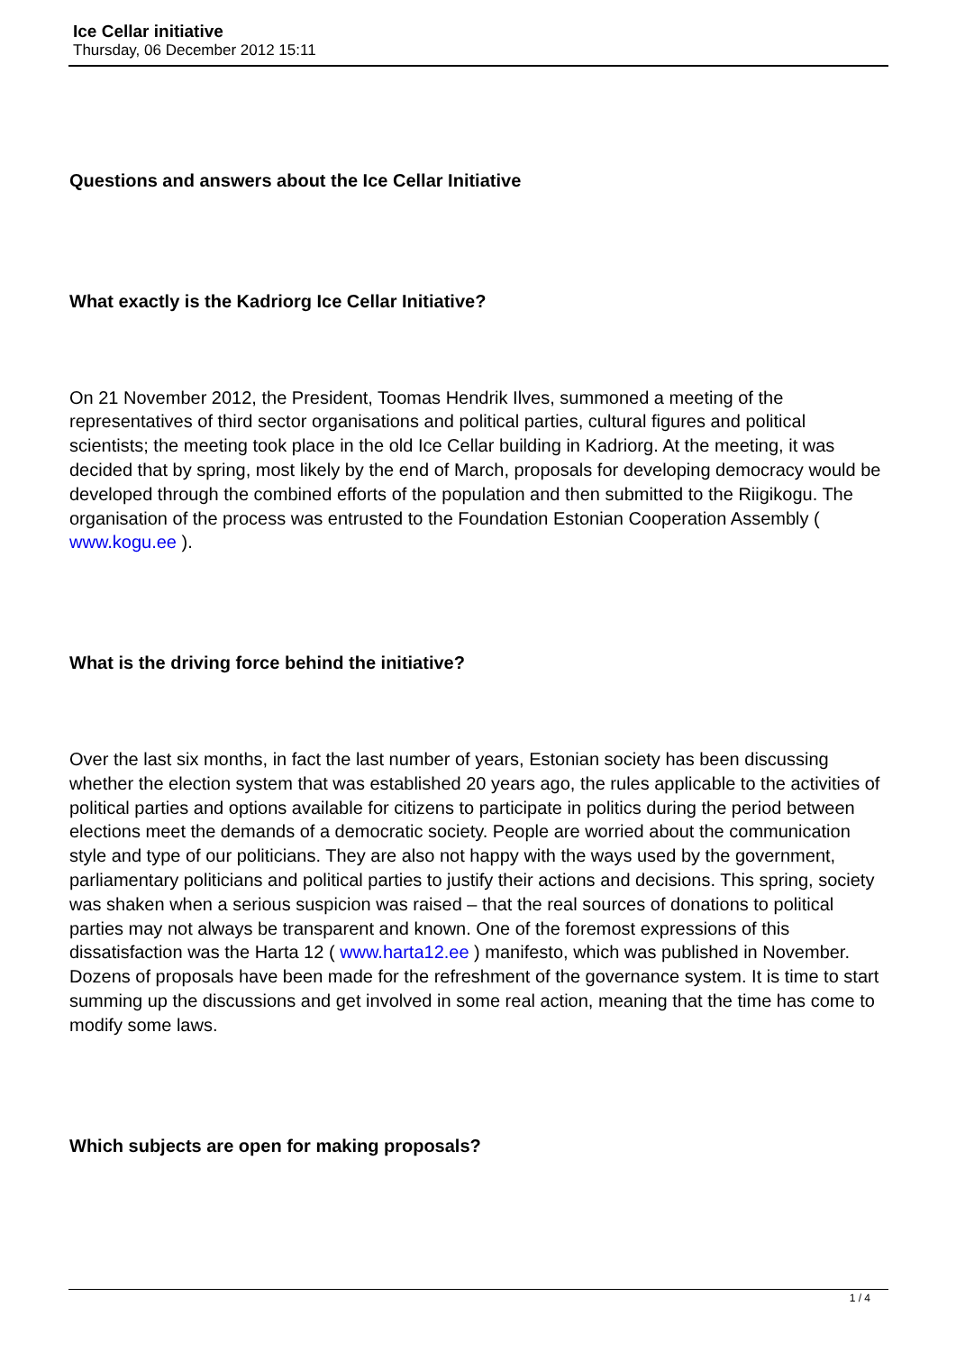Ice Cellar initiative
Thursday, 06 December 2012 15:11
Questions and answers about the Ice Cellar Initiative
What exactly is the Kadriorg Ice Cellar Initiative?
On 21 November 2012, the President, Toomas Hendrik Ilves, summoned a meeting of the representatives of third sector organisations and political parties, cultural figures and political scientists; the meeting took place in the old Ice Cellar building in Kadriorg. At the meeting, it was decided that by spring, most likely by the end of March, proposals for developing democracy would be developed through the combined efforts of the population and then submitted to the Riigikogu. The organisation of the process was entrusted to the Foundation Estonian Cooperation Assembly ( www.kogu.ee ).
What is the driving force behind the initiative?
Over the last six months, in fact the last number of years, Estonian society has been discussing whether the election system that was established 20 years ago, the rules applicable to the activities of political parties and options available for citizens to participate in politics during the period between elections meet the demands of a democratic society. People are worried about the communication style and type of our politicians. They are also not happy with the ways used by the government, parliamentary politicians and political parties to justify their actions and decisions. This spring, society was shaken when a serious suspicion was raised – that the real sources of donations to political parties may not always be transparent and known. One of the foremost expressions of this dissatisfaction was the Harta 12 ( www.harta12.ee ) manifesto, which was published in November. Dozens of proposals have been made for the refreshment of the governance system. It is time to start summing up the discussions and get involved in some real action, meaning that the time has come to modify some laws.
Which subjects are open for making proposals?
1 / 4